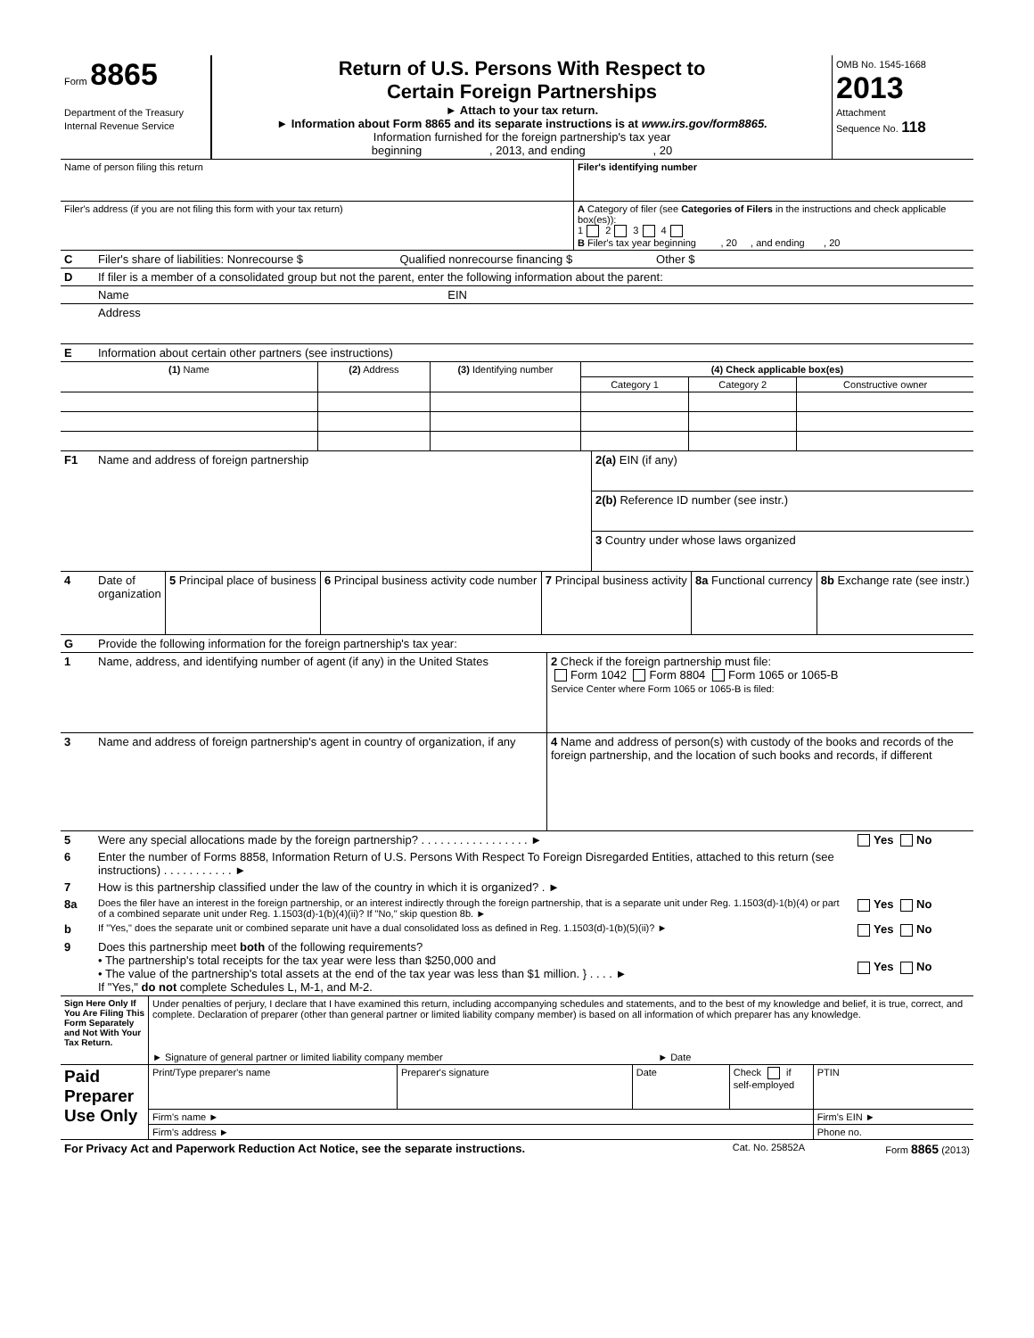| Form 8865 Department of the Treasury Internal Revenue Service | Return of U.S. Persons With Respect to Certain Foreign Partnerships ► Attach to your tax return. ► Information about Form 8865 and its separate instructions is at www.irs.gov/form8865. Information furnished for the foreign partnership's tax year beginning , 2013, and ending , 20 | OMB No. 1545-1668 2013 Attachment Sequence No. 118 |
| Name of person filing this return | Filer's identifying number |
| Filer's address (if you are not filing this form with your tax return) | A Category of filer (see Categories of Filers in the instructions and check applicable box(es)): 1 2 3 4 B Filer's tax year beginning , 20 , and ending , 20 |
| C | Filer's share of liabilities: Nonrecourse $ Qualified nonrecourse financing $ Other $ |
| D | If filer is a member of a consolidated group but not the parent, enter the following information about the parent: |
| | Name EIN |
| | Address |
| E | Information about certain other partners (see instructions) |
| (1) Name | (2) Address | (3) Identifying number | (4) Check applicable box(es) | | |
| --- | --- | --- | --- | --- | --- |
| | | | Category 1 | Category 2 | Constructive owner |
| F1 | Name and address of foreign partnership | 2(a) EIN (if any) |
| | | 2(b) Reference ID number (see instr.) |
| | | 3 Country under whose laws organized |
| 4 | Date of organization | 5 Principal place of business | 6 Principal business activity code number | 7 Principal business activity | 8a Functional currency | 8b Exchange rate (see instr.) |
| G | Provide the following information for the foreign partnership's tax year: | |
| 1 | Name, address, and identifying number of agent (if any) in the United States | 2 Check if the foreign partnership must file: Form 1042 Form 8804 Form 1065 or 1065-B Service Center where Form 1065 or 1065-B is filed: |
| 3 | Name and address of foreign partnership's agent in country of organization, if any | 4 Name and address of person(s) with custody of the books and records of the foreign partnership, and the location of such books and records, if different |
| 5 | Were any special allocations made by the foreign partnership? . . . . . . . . . . . . . . . . . ► | Yes No |
| 6 | Enter the number of Forms 8858, Information Return of U.S. Persons With Respect To Foreign Disregarded Entities, attached to this return (see instructions) . . . . . . . . . . . ► | |
| 7 | How is this partnership classified under the law of the country in which it is organized? . ► | |
| 8a | Does the filer have an interest in the foreign partnership, or an interest indirectly through the foreign partnership, that is a separate unit under Reg. 1.1503(d)-1(b)(4) or part of a combined separate unit under Reg. 1.1503(d)-1(b)(4)(ii)? If "No," skip question 8b. ► | Yes No |
| b | If "Yes," does the separate unit or combined separate unit have a dual consolidated loss as defined in Reg. 1.1503(d)-1(b)(5)(ii)? ► | Yes No |
| 9 | Does this partnership meet both of the following requirements? • The partnership's total receipts for the tax year were less than $250,000 and • The value of the partnership's total assets at the end of the tax year was less than $1 million. } . . . . ► If "Yes," do not complete Schedules L, M-1, and M-2. | Yes No |
| Sign Here Only If You Are Filing This Form Separately and Not With Your Tax Return. | Under penalties of perjury, I declare that I have examined this return, including accompanying schedules and statements, and to the best of my knowledge and belief, it is true, correct, and complete. Declaration of preparer (other than general partner or limited liability company member) is based on all information of which preparer has any knowledge. ► Signature of general partner or limited liability company member ► Date |
| Paid Preparer Use Only | Print/Type preparer's name | Preparer's signature | Date | Check if self-employed | PTIN |
| | Firm's name ► | | | | Firm's EIN ► |
| | Firm's address ► | | | | Phone no. |
| For Privacy Act and Paperwork Reduction Act Notice, see the separate instructions. | Cat. No. 25852A | Form 8865 (2013) |